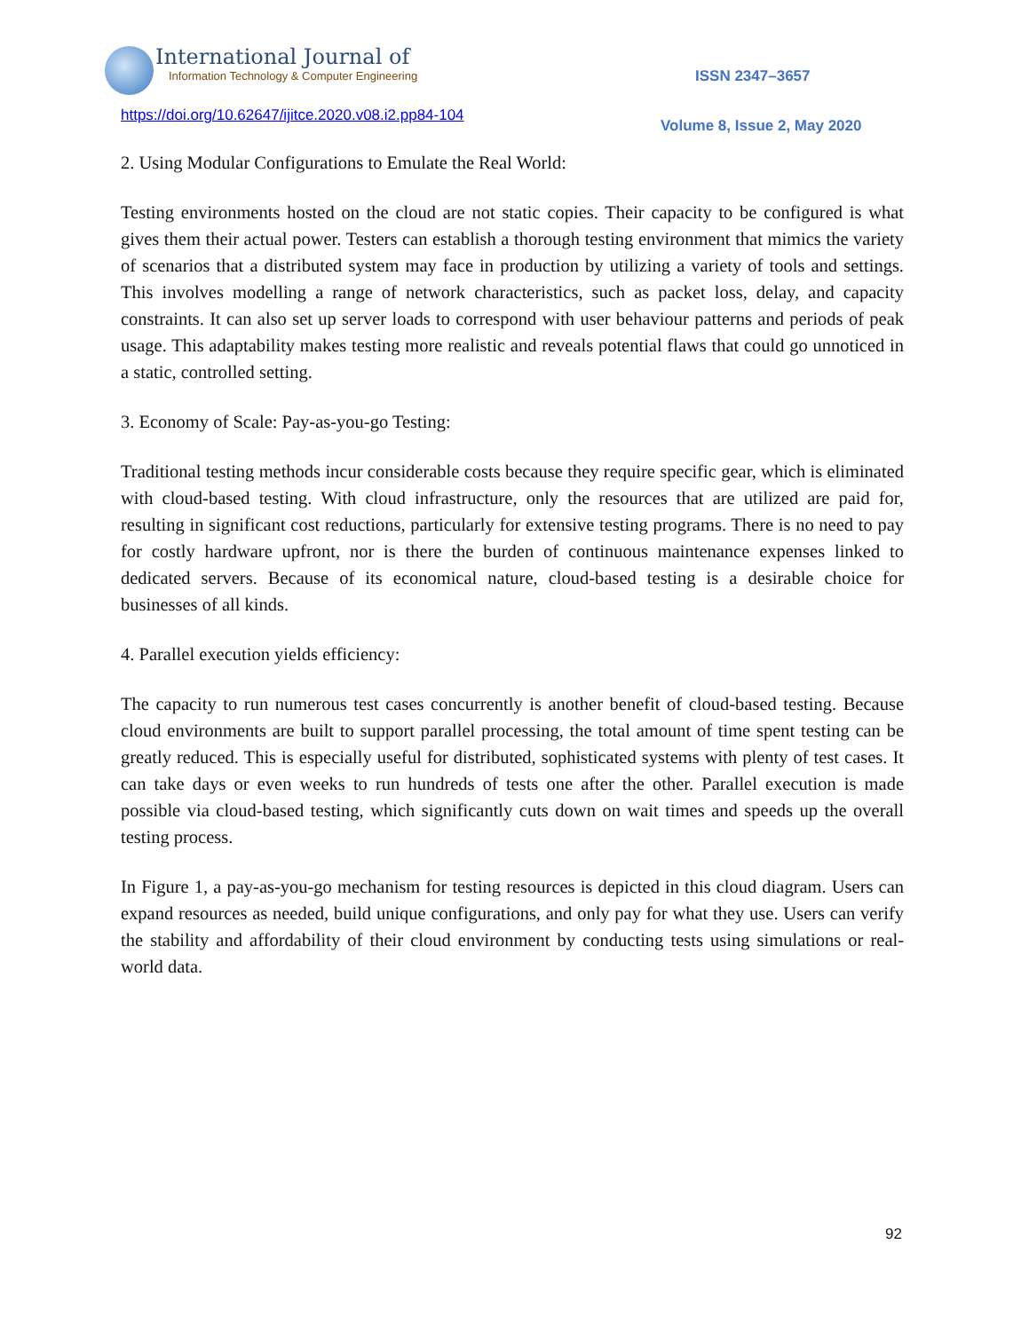International Journal of
Information Technology & Computer Engineering
ISSN 2347–3657
https://doi.org/10.62647/ijitce.2020.v08.i2.pp84-104
Volume 8, Issue 2, May 2020
2. Using Modular Configurations to Emulate the Real World:
Testing environments hosted on the cloud are not static copies. Their capacity to be configured is what gives them their actual power. Testers can establish a thorough testing environment that mimics the variety of scenarios that a distributed system may face in production by utilizing a variety of tools and settings. This involves modelling a range of network characteristics, such as packet loss, delay, and capacity constraints. It can also set up server loads to correspond with user behaviour patterns and periods of peak usage. This adaptability makes testing more realistic and reveals potential flaws that could go unnoticed in a static, controlled setting.
3. Economy of Scale: Pay-as-you-go Testing:
Traditional testing methods incur considerable costs because they require specific gear, which is eliminated with cloud-based testing. With cloud infrastructure, only the resources that are utilized are paid for, resulting in significant cost reductions, particularly for extensive testing programs. There is no need to pay for costly hardware upfront, nor is there the burden of continuous maintenance expenses linked to dedicated servers. Because of its economical nature, cloud-based testing is a desirable choice for businesses of all kinds.
4. Parallel execution yields efficiency:
The capacity to run numerous test cases concurrently is another benefit of cloud-based testing. Because cloud environments are built to support parallel processing, the total amount of time spent testing can be greatly reduced. This is especially useful for distributed, sophisticated systems with plenty of test cases. It can take days or even weeks to run hundreds of tests one after the other. Parallel execution is made possible via cloud-based testing, which significantly cuts down on wait times and speeds up the overall testing process.
In Figure 1, a pay-as-you-go mechanism for testing resources is depicted in this cloud diagram. Users can expand resources as needed, build unique configurations, and only pay for what they use. Users can verify the stability and affordability of their cloud environment by conducting tests using simulations or real-world data.
92